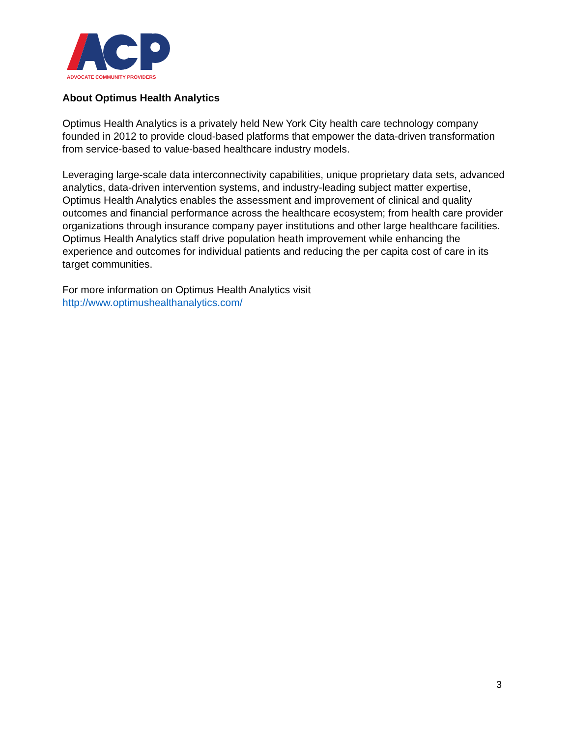ADVOCATE COMMUNITY PROVIDERS
About Optimus Health Analytics
Optimus Health Analytics is a privately held New York City health care technology company founded in 2012 to provide cloud-based platforms that empower the data-driven transformation from service-based to value-based healthcare industry models.
Leveraging large-scale data interconnectivity capabilities, unique proprietary data sets, advanced analytics, data-driven intervention systems, and industry-leading subject matter expertise, Optimus Health Analytics enables the assessment and improvement of clinical and quality outcomes and financial performance across the healthcare ecosystem; from health care provider organizations through insurance company payer institutions and other large healthcare facilities. Optimus Health Analytics staff drive population heath improvement while enhancing the experience and outcomes for individual patients and reducing the per capita cost of care in its target communities.
For more information on Optimus Health Analytics visit
http://www.optimushealthanalytics.com/
3